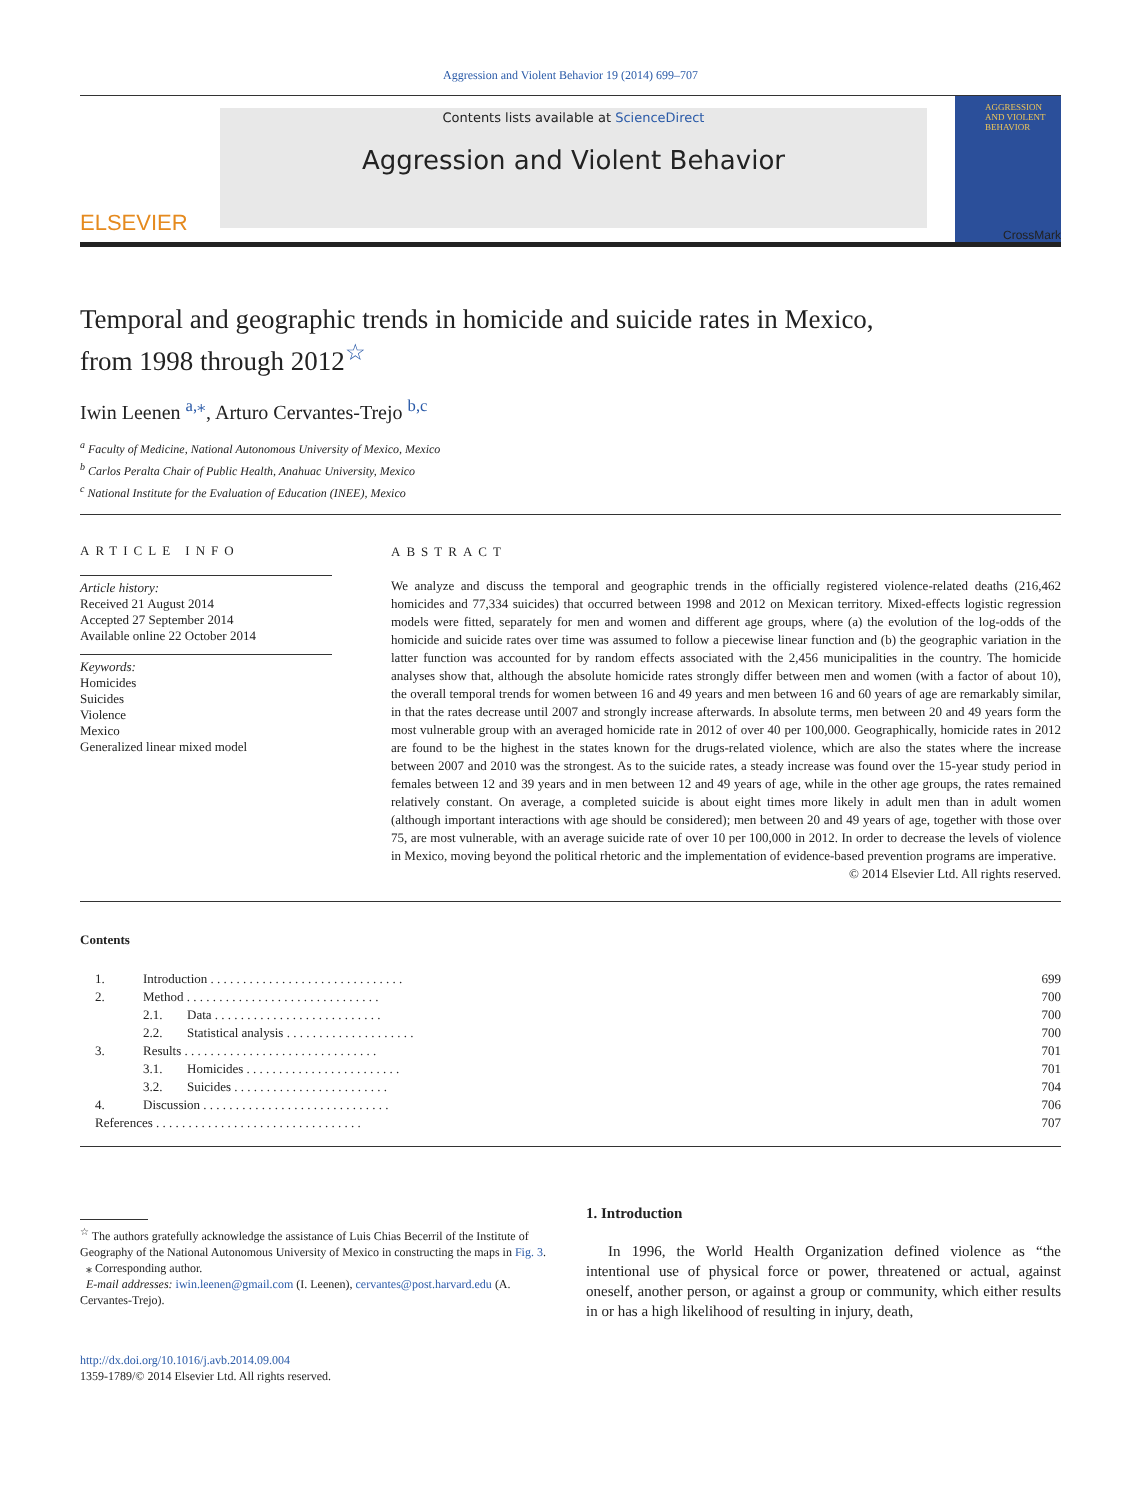Aggression and Violent Behavior 19 (2014) 699–707
ELSEVIER
Contents lists available at ScienceDirect
Aggression and Violent Behavior
AGGRESSION AND VIOLENT BEHAVIOR
CrossMark
Temporal and geographic trends in homicide and suicide rates in Mexico, from 1998 through 2012<sup>☆</sup>
Iwin Leenen <sup>a,⁎</sup>, Arturo Cervantes-Trejo <sup>b,c</sup>
<sup>a</sup> Faculty of Medicine, National Autonomous University of Mexico, Mexico
<sup>b</sup> Carlos Peralta Chair of Public Health, Anahuac University, Mexico
<sup>c</sup> National Institute for the Evaluation of Education (INEE), Mexico
ARTICLE INFO
Article history:
Received 21 August 2014
Accepted 27 September 2014
Available online 22 October 2014
Keywords:
Homicides
Suicides
Violence
Mexico
Generalized linear mixed model
ABSTRACT
We analyze and discuss the temporal and geographic trends in the officially registered violence-related deaths (216,462 homicides and 77,334 suicides) that occurred between 1998 and 2012 on Mexican territory. Mixed-effects logistic regression models were fitted, separately for men and women and different age groups, where (a) the evolution of the log-odds of the homicide and suicide rates over time was assumed to follow a piecewise linear function and (b) the geographic variation in the latter function was accounted for by random effects associated with the 2,456 municipalities in the country. The homicide analyses show that, although the absolute homicide rates strongly differ between men and women (with a factor of about 10), the overall temporal trends for women between 16 and 49 years and men between 16 and 60 years of age are remarkably similar, in that the rates decrease until 2007 and strongly increase afterwards. In absolute terms, men between 20 and 49 years form the most vulnerable group with an averaged homicide rate in 2012 of over 40 per 100,000. Geographically, homicide rates in 2012 are found to be the highest in the states known for the drugs-related violence, which are also the states where the increase between 2007 and 2010 was the strongest. As to the suicide rates, a steady increase was found over the 15-year study period in females between 12 and 39 years and in men between 12 and 49 years of age, while in the other age groups, the rates remained relatively constant. On average, a completed suicide is about eight times more likely in adult men than in adult women (although important interactions with age should be considered); men between 20 and 49 years of age, together with those over 75, are most vulnerable, with an average suicide rate of over 10 per 100,000 in 2012. In order to decrease the levels of violence in Mexico, moving beyond the political rhetoric and the implementation of evidence-based prevention programs are imperative.
© 2014 Elsevier Ltd. All rights reserved.
Contents
| 1. | Introduction . . . . . . . . . . . . . . . . . . . . . . . . . . . . . . | | 699 |
| 2. | Method . . . . . . . . . . . . . . . . . . . . . . . . . . . . . . | | 700 |
| | 2.1. | Data . . . . . . . . . . . . . . . . . . . . . . . . . . | 700 |
| | 2.2. | Statistical analysis . . . . . . . . . . . . . . . . . . . . | 700 |
| 3. | Results . . . . . . . . . . . . . . . . . . . . . . . . . . . . . . | | 701 |
| | 3.1. | Homicides . . . . . . . . . . . . . . . . . . . . . . . . | 701 |
| | 3.2. | Suicides . . . . . . . . . . . . . . . . . . . . . . . . | 704 |
| 4. | Discussion . . . . . . . . . . . . . . . . . . . . . . . . . . . . . | | 706 |
| References . . . . . . . . . . . . . . . . . . . . . . . . . . . . . . . . | | | 707 |
<sup>☆</sup> The authors gratefully acknowledge the assistance of Luis Chias Becerril of the Institute of Geography of the National Autonomous University of Mexico in constructing the maps in Fig. 3.
⁎ Corresponding author.
E-mail addresses: iwin.leenen@gmail.com (I. Leenen), cervantes@post.harvard.edu (A. Cervantes-Trejo).
http://dx.doi.org/10.1016/j.avb.2014.09.004
1359-1789/© 2014 Elsevier Ltd. All rights reserved.
1. Introduction
In 1996, the World Health Organization defined violence as “the intentional use of physical force or power, threatened or actual, against oneself, another person, or against a group or community, which either results in or has a high likelihood of resulting in injury, death,